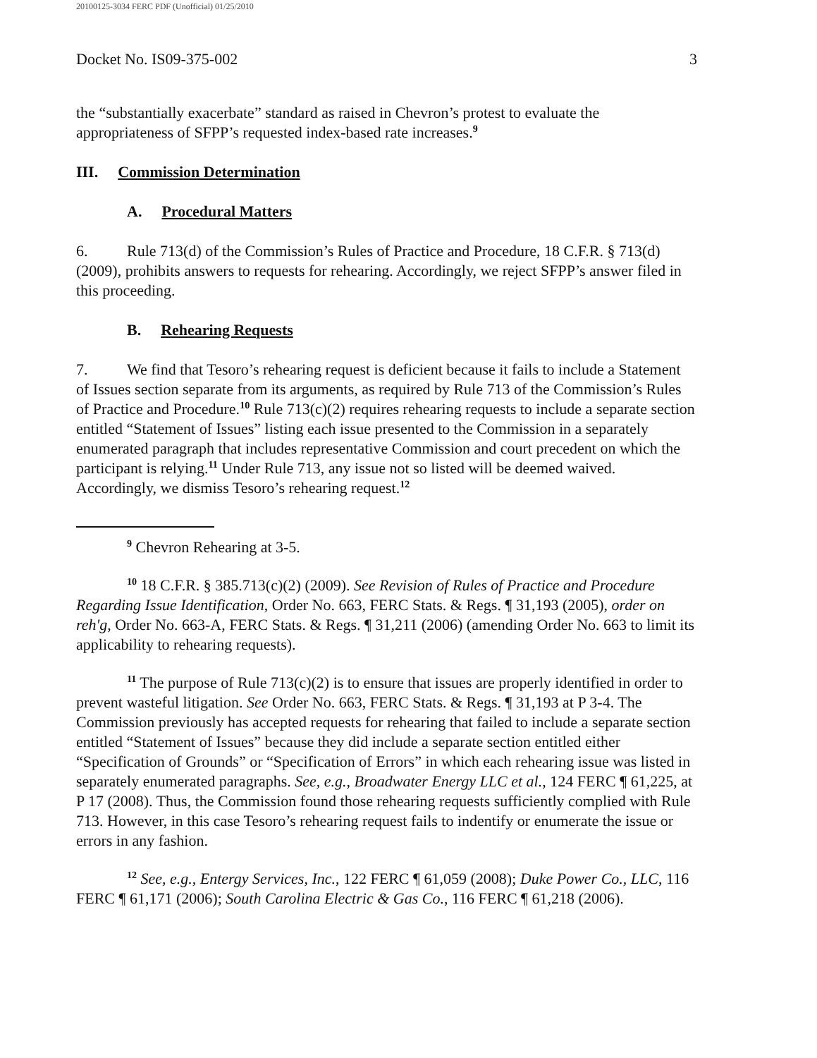20100125-3034 FERC PDF (Unofficial) 01/25/2010
Docket No. IS09-375-002 3
the “substantially exacerbate” standard as raised in Chevron’s protest to evaluate the appropriateness of SFPP’s requested index-based rate increases.<sup>9</sup>
III. Commission Determination
A. Procedural Matters
6. Rule 713(d) of the Commission’s Rules of Practice and Procedure, 18 C.F.R. § 713(d) (2009), prohibits answers to requests for rehearing. Accordingly, we reject SFPP’s answer filed in this proceeding.
B. Rehearing Requests
7. We find that Tesoro’s rehearing request is deficient because it fails to include a Statement of Issues section separate from its arguments, as required by Rule 713 of the Commission’s Rules of Practice and Procedure.<sup>10</sup> Rule 713(c)(2) requires rehearing requests to include a separate section entitled “Statement of Issues” listing each issue presented to the Commission in a separately enumerated paragraph that includes representative Commission and court precedent on which the participant is relying.<sup>11</sup> Under Rule 713, any issue not so listed will be deemed waived. Accordingly, we dismiss Tesoro’s rehearing request.<sup>12</sup>
<sup>9</sup> Chevron Rehearing at 3-5.
<sup>10</sup> 18 C.F.R. § 385.713(c)(2) (2009). See Revision of Rules of Practice and Procedure Regarding Issue Identification, Order No. 663, FERC Stats. & Regs. ¶ 31,193 (2005), order on reh'g, Order No. 663-A, FERC Stats. & Regs. ¶ 31,211 (2006) (amending Order No. 663 to limit its applicability to rehearing requests).
<sup>11</sup> The purpose of Rule 713(c)(2) is to ensure that issues are properly identified in order to prevent wasteful litigation. See Order No. 663, FERC Stats. & Regs. ¶ 31,193 at P 3-4. The Commission previously has accepted requests for rehearing that failed to include a separate section entitled “Statement of Issues” because they did include a separate section entitled either “Specification of Grounds” or “Specification of Errors” in which each rehearing issue was listed in separately enumerated paragraphs. See, e.g., Broadwater Energy LLC et al., 124 FERC ¶ 61,225, at P 17 (2008). Thus, the Commission found those rehearing requests sufficiently complied with Rule 713. However, in this case Tesoro’s rehearing request fails to indentify or enumerate the issue or errors in any fashion.
<sup>12</sup> See, e.g., Entergy Services, Inc., 122 FERC ¶ 61,059 (2008); Duke Power Co., LLC, 116 FERC ¶ 61,171 (2006); South Carolina Electric & Gas Co., 116 FERC ¶ 61,218 (2006).